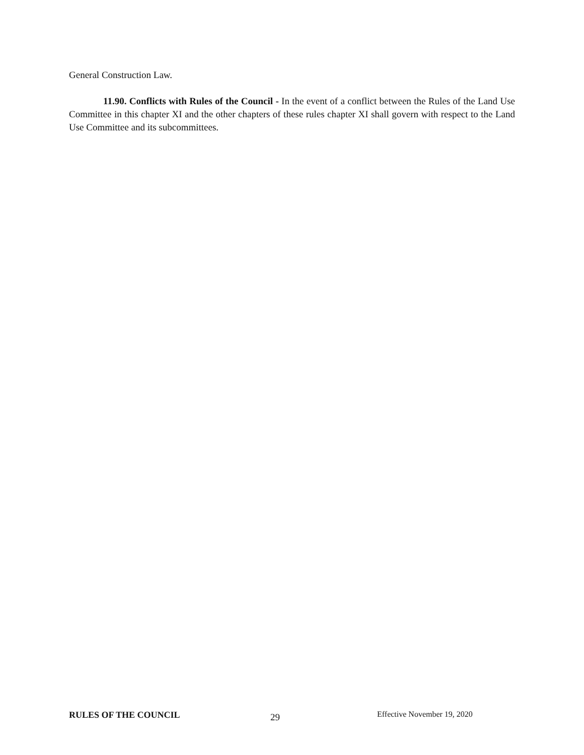General Construction Law.
11.90. Conflicts with Rules of the Council - In the event of a conflict between the Rules of the Land Use Committee in this chapter XI and the other chapters of these rules chapter XI shall govern with respect to the Land Use Committee and its subcommittees.
RULES OF THE COUNCIL
29
Effective November 19, 2020